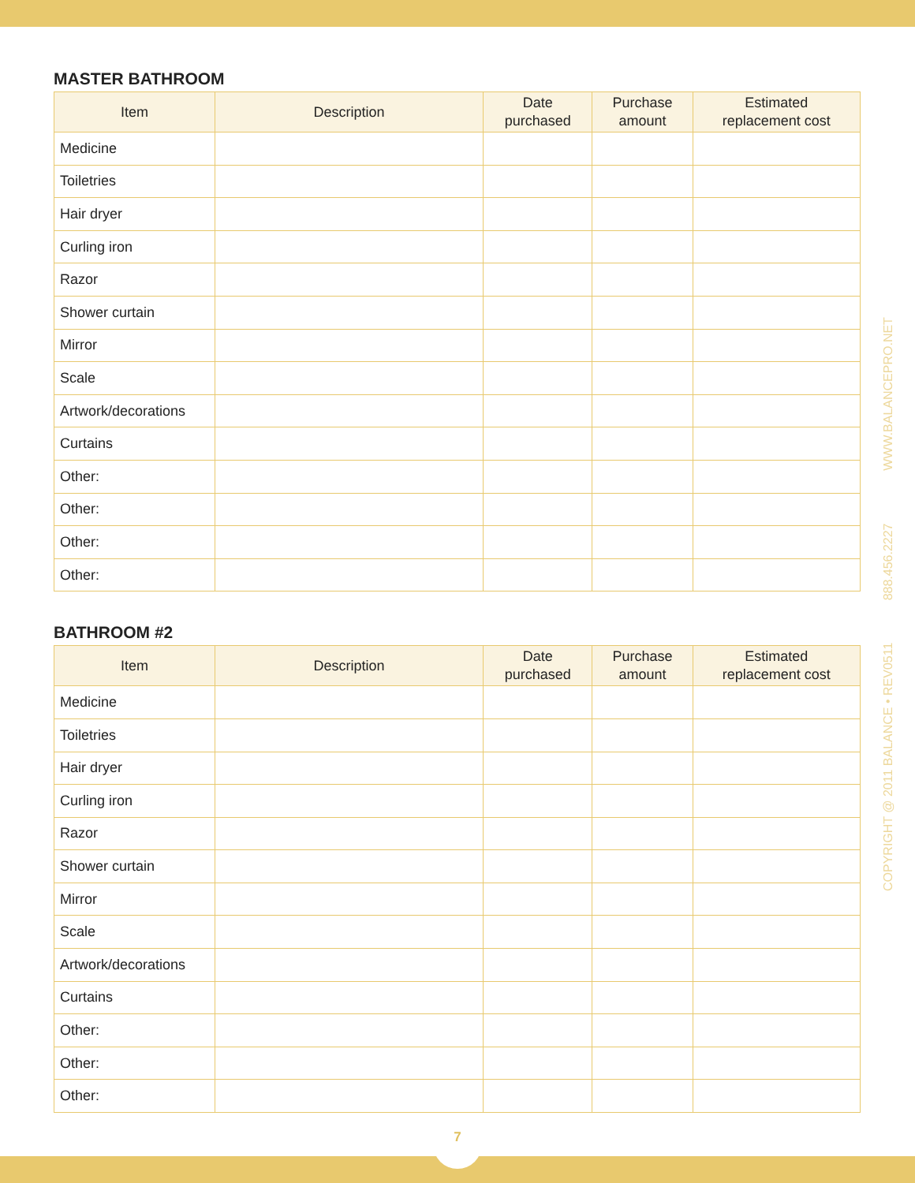MASTER BATHROOM
| Item | Description | Date purchased | Purchase amount | Estimated replacement cost |
| --- | --- | --- | --- | --- |
| Medicine | | | | |
| Toiletries | | | | |
| Hair dryer | | | | |
| Curling iron | | | | |
| Razor | | | | |
| Shower curtain | | | | |
| Mirror | | | | |
| Scale | | | | |
| Artwork/decorations | | | | |
| Curtains | | | | |
| Other: | | | | |
| Other: | | | | |
| Other: | | | | |
| Other: | | | | |
BATHROOM #2
| Item | Description | Date purchased | Purchase amount | Estimated replacement cost |
| --- | --- | --- | --- | --- |
| Medicine | | | | |
| Toiletries | | | | |
| Hair dryer | | | | |
| Curling iron | | | | |
| Razor | | | | |
| Shower curtain | | | | |
| Mirror | | | | |
| Scale | | | | |
| Artwork/decorations | | | | |
| Curtains | | | | |
| Other: | | | | |
| Other: | | | | |
| Other: | | | | |
COPYRIGHT @ 2011 BALANCE • REV0511 888.456.2227 WWW.BALANCEPRO.NET
7